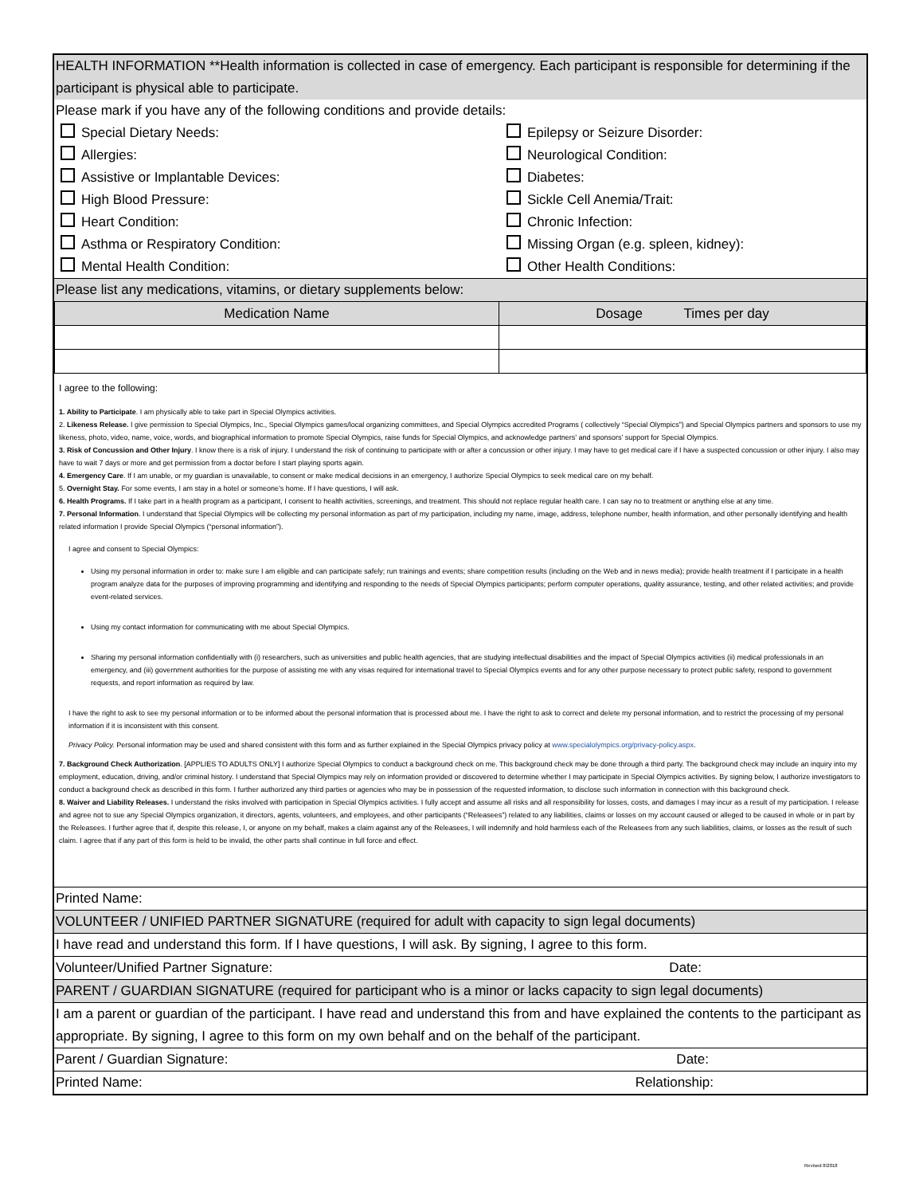HEALTH INFORMATION **Health information is collected in case of emergency. Each participant is responsible for determining if the participant is physical able to participate.
Please mark if you have any of the following conditions and provide details:
Special Dietary Needs:
Epilepsy or Seizure Disorder:
Allergies:
Neurological Condition:
Assistive or Implantable Devices:
Diabetes:
High Blood Pressure:
Sickle Cell Anemia/Trait:
Heart Condition:
Chronic Infection:
Asthma or Respiratory Condition:
Missing Organ (e.g. spleen, kidney):
Mental Health Condition:
Other Health Conditions:
Please list any medications, vitamins, or dietary supplements below:
| Medication Name | Dosage Times per day |
I agree to the following:
1. Ability to Participate. I am physically able to take part in Special Olympics activities.
2. Likeness Release. I give permission to Special Olympics, Inc., Special Olympics games/local organizing committees, and Special Olympics accredited Programs ( collectively “Special Olympics”) and Special Olympics partners and sponsors to use my likeness, photo, video, name, voice, words, and biographical information to promote Special Olympics, raise funds for Special Olympics, and acknowledge partners’ and sponsors’ support for Special Olympics.
3. Risk of Concussion and Other Injury. I know there is a risk of injury. I understand the risk of continuing to participate with or after a concussion or other injury. I may have to get medical care if I have a suspected concussion or other injury. I also may have to wait 7 days or more and get permission from a doctor before I start playing sports again.
4. Emergency Care. If I am unable, or my guardian is unavailable, to consent or make medical decisions in an emergency, I authorize Special Olympics to seek medical care on my behalf.
5. Overnight Stay. For some events, I am stay in a hotel or someone’s home. If I have questions, I will ask.
6. Health Programs. If I take part in a health program as a participant, I consent to health activities, screenings, and treatment. This should not replace regular health care. I can say no to treatment or anything else at any time.
7. Personal Information. I understand that Special Olympics will be collecting my personal information as part of my participation, including my name, image, address, telephone number, health information, and other personally identifying and health related information I provide Special Olympics (“personal information”).
I agree and consent to Special Olympics:
Using my personal information in order to: make sure I am eligible and can participate safely; run trainings and events; share competition results (including on the Web and in news media); provide health treatment if I participate in a health program analyze data for the purposes of improving programming and identifying and responding to the needs of Special Olympics participants; perform computer operations, quality assurance, testing, and other related activities; and provide event-related services.
Using my contact information for communicating with me about Special Olympics.
Sharing my personal information confidentially with (i) researchers, such as universities and public health agencies, that are studying intellectual disabilities and the impact of Special Olympics activities (ii) medical professionals in an emergency, and (iii) government authorities for the purpose of assisting me with any visas required for international travel to Special Olympics events and for any other purpose necessary to protect public safety, respond to government requests, and report information as required by law.
I have the right to ask to see my personal information or to be informed about the personal information that is processed about me. I have the right to ask to correct and delete my personal information, and to restrict the processing of my personal information if it is inconsistent with this consent.
Privacy Policy. Personal information may be used and shared consistent with this form and as further explained in the Special Olympics privacy policy at www.specialolympics.org/privacy-policy.aspx.
7. Background Check Authorization. [APPLIES TO ADULTS ONLY] I authorize Special Olympics to conduct a background check on me. This background check may be done through a third party. The background check may include an inquiry into my employment, education, driving, and/or criminal history. I understand that Special Olympics may rely on information provided or discovered to determine whether I may participate in Special Olympics activities. By signing below, I authorize investigators to conduct a background check as described in this form. I further authorized any third parties or agencies who may be in possession of the requested information, to disclose such information in connection with this background check.
8. Waiver and Liability Releases. I understand the risks involved with participation in Special Olympics activities. I fully accept and assume all risks and all responsibility for losses, costs, and damages I may incur as a result of my participation. I release and agree not to sue any Special Olympics organization, it directors, agents, volunteers, and employees, and other participants (“Releasees”) related to any liabilities, claims or losses on my account caused or alleged to be caused in whole or in part by the Releasees. I further agree that if, despite this release, I, or anyone on my behalf, makes a claim against any of the Releasees, I will indemnify and hold harmless each of the Releasees from any such liabilities, claims, or losses as the result of such claim. I agree that if any part of this form is held to be invalid, the other parts shall continue in full force and effect.
Printed Name:
VOLUNTEER / UNIFIED PARTNER SIGNATURE (required for adult with capacity to sign legal documents)
I have read and understand this form. If I have questions, I will ask. By signing, I agree to this form.
Volunteer/Unified Partner Signature: Date:
PARENT / GUARDIAN SIGNATURE (required for participant who is a minor or lacks capacity to sign legal documents)
I am a parent or guardian of the participant. I have read and understand this from and have explained the contents to the participant as appropriate. By signing, I agree to this form on my own behalf and on the behalf of the participant.
Parent / Guardian Signature: Date:
Printed Name: Relationship:
Revised 8/2018